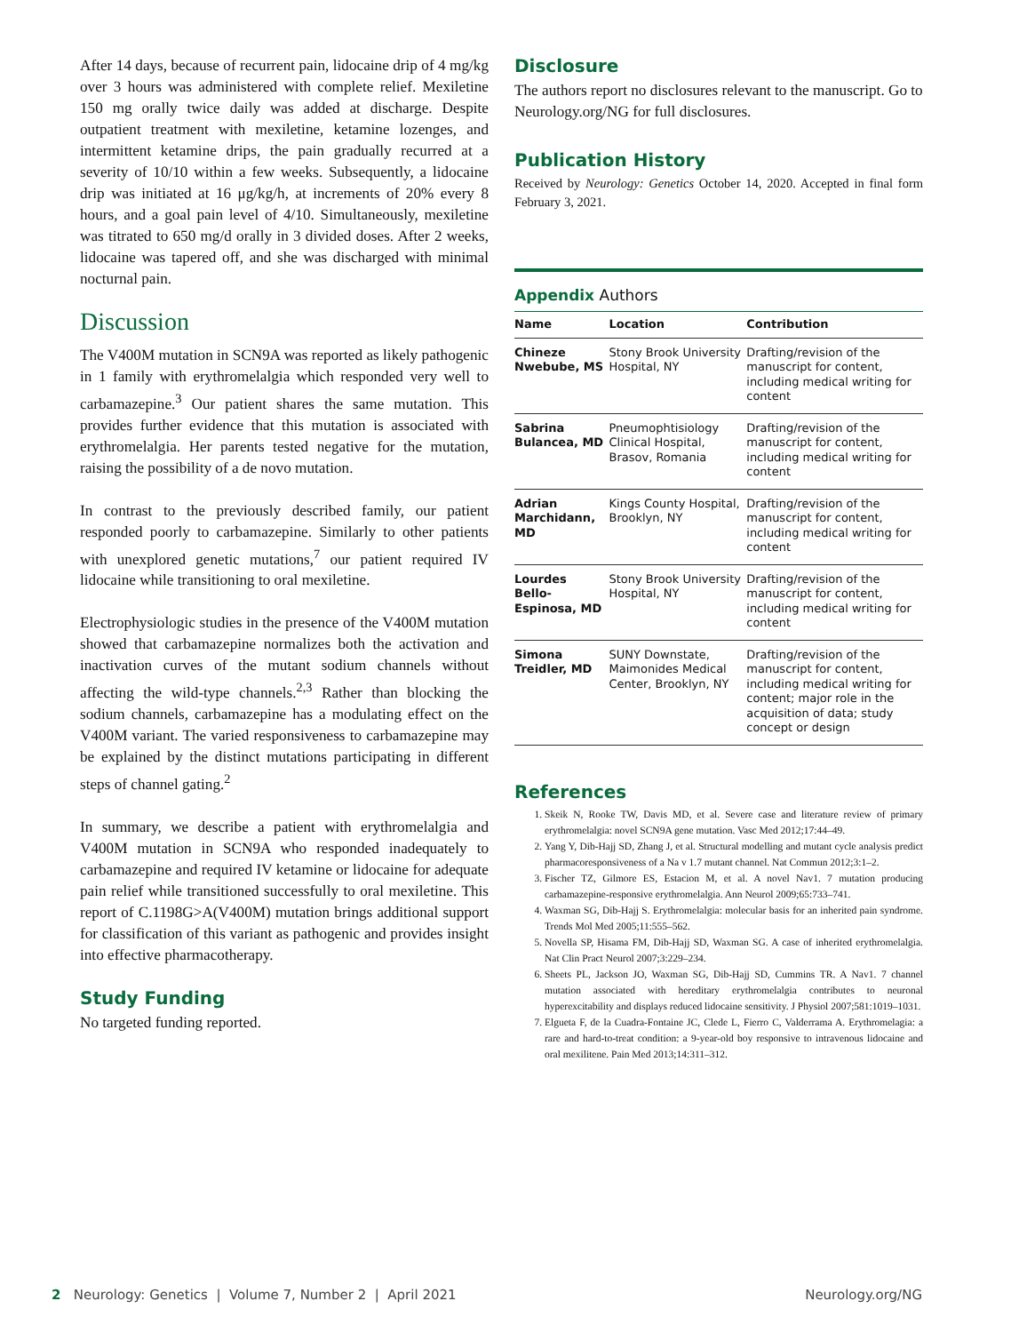After 14 days, because of recurrent pain, lidocaine drip of 4 mg/kg over 3 hours was administered with complete relief. Mexiletine 150 mg orally twice daily was added at discharge. Despite outpatient treatment with mexiletine, ketamine lozenges, and intermittent ketamine drips, the pain gradually recurred at a severity of 10/10 within a few weeks. Subsequently, a lidocaine drip was initiated at 16 μg/kg/h, at increments of 20% every 8 hours, and a goal pain level of 4/10. Simultaneously, mexiletine was titrated to 650 mg/d orally in 3 divided doses. After 2 weeks, lidocaine was tapered off, and she was discharged with minimal nocturnal pain.
Discussion
The V400M mutation in SCN9A was reported as likely pathogenic in 1 family with erythromelalgia which responded very well to carbamazepine.<sup>3</sup> Our patient shares the same mutation. This provides further evidence that this mutation is associated with erythromelalgia. Her parents tested negative for the mutation, raising the possibility of a de novo mutation.
In contrast to the previously described family, our patient responded poorly to carbamazepine. Similarly to other patients with unexplored genetic mutations,<sup>7</sup> our patient required IV lidocaine while transitioning to oral mexiletine.
Electrophysiologic studies in the presence of the V400M mutation showed that carbamazepine normalizes both the activation and inactivation curves of the mutant sodium channels without affecting the wild-type channels.<sup>2,3</sup> Rather than blocking the sodium channels, carbamazepine has a modulating effect on the V400M variant. The varied responsiveness to carbamazepine may be explained by the distinct mutations participating in different steps of channel gating.<sup>2</sup>
In summary, we describe a patient with erythromelalgia and V400M mutation in SCN9A who responded inadequately to carbamazepine and required IV ketamine or lidocaine for adequate pain relief while transitioned successfully to oral mexiletine. This report of C.1198G>A(V400M) mutation brings additional support for classification of this variant as pathogenic and provides insight into effective pharmacotherapy.
Study Funding
No targeted funding reported.
Disclosure
The authors report no disclosures relevant to the manuscript. Go to Neurology.org/NG for full disclosures.
Publication History
Received by Neurology: Genetics October 14, 2020. Accepted in final form February 3, 2021.
Appendix Authors
| Name | Location | Contribution |
| --- | --- | --- |
| Chineze Nwebube, MS | Stony Brook University Hospital, NY | Drafting/revision of the manuscript for content, including medical writing for content |
| Sabrina Bulancea, MD | Pneumophtisiology Clinical Hospital, Brasov, Romania | Drafting/revision of the manuscript for content, including medical writing for content |
| Adrian Marchidann, MD | Kings County Hospital, Brooklyn, NY | Drafting/revision of the manuscript for content, including medical writing for content |
| Lourdes Bello-Espinosa, MD | Stony Brook University Hospital, NY | Drafting/revision of the manuscript for content, including medical writing for content |
| Simona Treidler, MD | SUNY Downstate, Maimonides Medical Center, Brooklyn, NY | Drafting/revision of the manuscript for content, including medical writing for content; major role in the acquisition of data; study concept or design |
References
1. Skeik N, Rooke TW, Davis MD, et al. Severe case and literature review of primary erythromelalgia: novel SCN9A gene mutation. Vasc Med 2012;17:44–49.
2. Yang Y, Dib-Hajj SD, Zhang J, et al. Structural modelling and mutant cycle analysis predict pharmacoresponsiveness of a Na v 1.7 mutant channel. Nat Commun 2012;3:1–2.
3. Fischer TZ, Gilmore ES, Estacion M, et al. A novel Nav1. 7 mutation producing carbamazepine-responsive erythromelalgia. Ann Neurol 2009;65:733–741.
4. Waxman SG, Dib-Hajj S. Erythromelalgia: molecular basis for an inherited pain syndrome. Trends Mol Med 2005;11:555–562.
5. Novella SP, Hisama FM, Dib-Hajj SD, Waxman SG. A case of inherited erythromelalgia. Nat Clin Pract Neurol 2007;3:229–234.
6. Sheets PL, Jackson JO, Waxman SG, Dib-Hajj SD, Cummins TR. A Nav1. 7 channel mutation associated with hereditary erythromelalgia contributes to neuronal hyperexcitability and displays reduced lidocaine sensitivity. J Physiol 2007;581:1019–1031.
7. Elgueta F, de la Cuadra-Fontaine JC, Clede L, Fierro C, Valderrama A. Erythromelagia: a rare and hard-to-treat condition: a 9-year-old boy responsive to intravenous lidocaine and oral mexilitene. Pain Med 2013;14:311–312.
2 Neurology: Genetics | Volume 7, Number 2 | April 2021 Neurology.org/NG